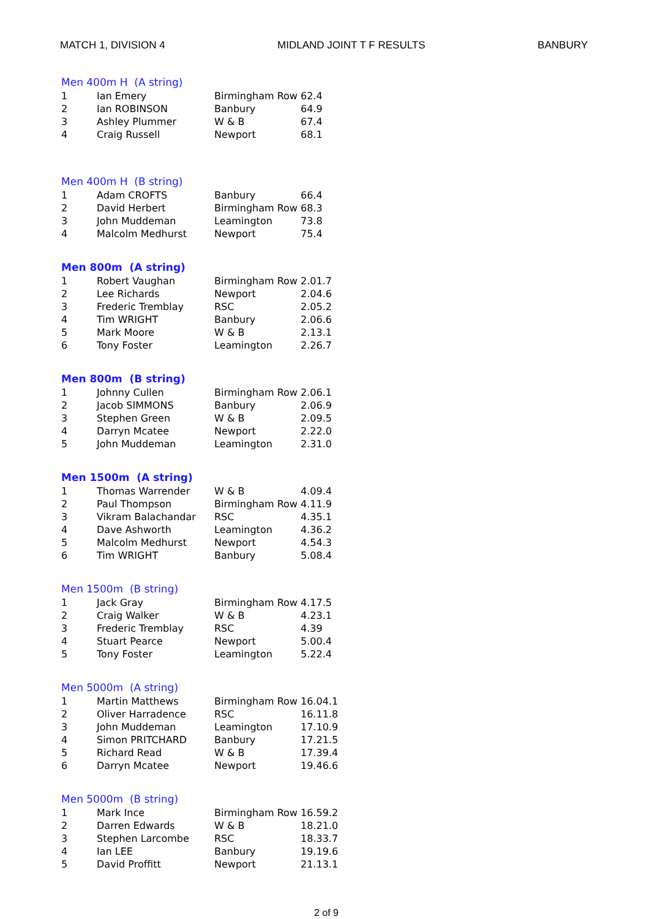MATCH 1, DIVISION 4 MIDLAND JOINT T F RESULTS BANBURY
Men 400m H (A string)
| 1 | Ian Emery | Birmingham Row | 62.4 |
| 2 | Ian ROBINSON | Banbury | 64.9 |
| 3 | Ashley Plummer | W & B | 67.4 |
| 4 | Craig Russell | Newport | 68.1 |
Men 400m H (B string)
| 1 | Adam CROFTS | Banbury | 66.4 |
| 2 | David Herbert | Birmingham Row | 68.3 |
| 3 | John Muddeman | Leamington | 73.8 |
| 4 | Malcolm Medhurst | Newport | 75.4 |
Men 800m (A string)
| 1 | Robert Vaughan | Birmingham Row | 2.01.7 |
| 2 | Lee Richards | Newport | 2.04.6 |
| 3 | Frederic Tremblay | RSC | 2.05.2 |
| 4 | Tim WRIGHT | Banbury | 2.06.6 |
| 5 | Mark Moore | W & B | 2.13.1 |
| 6 | Tony Foster | Leamington | 2.26.7 |
Men 800m (B string)
| 1 | Johnny Cullen | Birmingham Row | 2.06.1 |
| 2 | Jacob SIMMONS | Banbury | 2.06.9 |
| 3 | Stephen Green | W & B | 2.09.5 |
| 4 | Darryn Mcatee | Newport | 2.22.0 |
| 5 | John Muddeman | Leamington | 2.31.0 |
Men 1500m (A string)
| 1 | Thomas Warrender | W & B | 4.09.4 |
| 2 | Paul Thompson | Birmingham Row | 4.11.9 |
| 3 | Vikram Balachandar | RSC | 4.35.1 |
| 4 | Dave Ashworth | Leamington | 4.36.2 |
| 5 | Malcolm Medhurst | Newport | 4.54.3 |
| 6 | Tim WRIGHT | Banbury | 5.08.4 |
Men 1500m (B string)
| 1 | Jack Gray | Birmingham Row | 4.17.5 |
| 2 | Craig Walker | W & B | 4.23.1 |
| 3 | Frederic Tremblay | RSC | 4.39 |
| 4 | Stuart Pearce | Newport | 5.00.4 |
| 5 | Tony Foster | Leamington | 5.22.4 |
Men 5000m (A string)
| 1 | Martin Matthews | Birmingham Row | 16.04.1 |
| 2 | Oliver Harradence | RSC | 16.11.8 |
| 3 | John Muddeman | Leamington | 17.10.9 |
| 4 | Simon PRITCHARD | Banbury | 17.21.5 |
| 5 | Richard Read | W & B | 17.39.4 |
| 6 | Darryn Mcatee | Newport | 19.46.6 |
Men 5000m (B string)
| 1 | Mark Ince | Birmingham Row | 16.59.2 |
| 2 | Darren Edwards | W & B | 18.21.0 |
| 3 | Stephen Larcombe | RSC | 18.33.7 |
| 4 | Ian LEE | Banbury | 19.19.6 |
| 5 | David Proffitt | Newport | 21.13.1 |
2 of 9